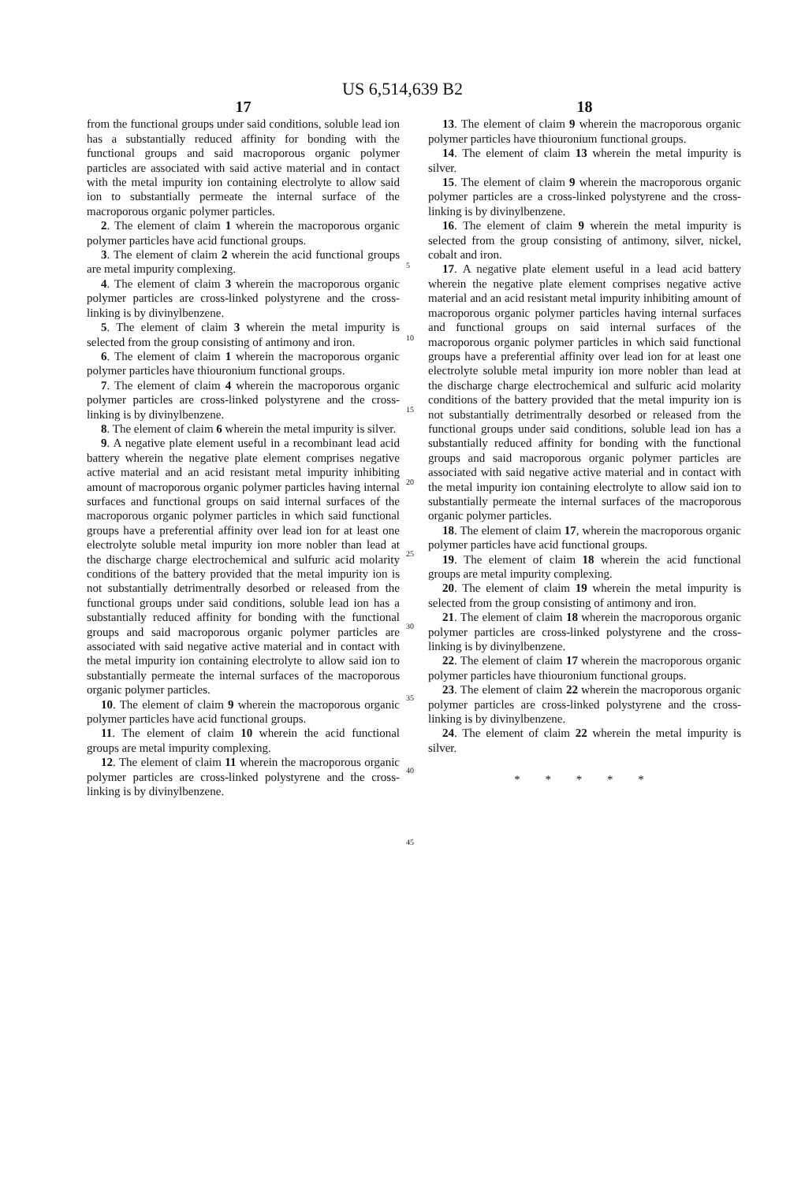US 6,514,639 B2
17
from the functional groups under said conditions, soluble lead ion has a substantially reduced affinity for bonding with the functional groups and said macroporous organic polymer particles are associated with said active material and in contact with the metal impurity ion containing electrolyte to allow said ion to substantially permeate the internal surface of the macroporous organic polymer particles.
2. The element of claim 1 wherein the macroporous organic polymer particles have acid functional groups.
3. The element of claim 2 wherein the acid functional groups are metal impurity complexing.
4. The element of claim 3 wherein the macroporous organic polymer particles are cross-linked polystyrene and the cross-linking is by divinylbenzene.
5. The element of claim 3 wherein the metal impurity is selected from the group consisting of antimony and iron.
6. The element of claim 1 wherein the macroporous organic polymer particles have thiouronium functional groups.
7. The element of claim 4 wherein the macroporous organic polymer particles are cross-linked polystyrene and the cross-linking is by divinylbenzene.
8. The element of claim 6 wherein the metal impurity is silver.
9. A negative plate element useful in a recombinant lead acid battery wherein the negative plate element comprises negative active material and an acid resistant metal impurity inhibiting amount of macroporous organic polymer particles having internal surfaces and functional groups on said internal surfaces of the macroporous organic polymer particles in which said functional groups have a preferential affinity over lead ion for at least one electrolyte soluble metal impurity ion more nobler than lead at the discharge charge electrochemical and sulfuric acid molarity conditions of the battery provided that the metal impurity ion is not substantially detrimentrally desorbed or released from the functional groups under said conditions, soluble lead ion has a substantially reduced affinity for bonding with the functional groups and said macroporous organic polymer particles are associated with said negative active material and in contact with the metal impurity ion containing electrolyte to allow said ion to substantially permeate the internal surfaces of the macroporous organic polymer particles.
10. The element of claim 9 wherein the macroporous organic polymer particles have acid functional groups.
11. The element of claim 10 wherein the acid functional groups are metal impurity complexing.
12. The element of claim 11 wherein the macroporous organic polymer particles are cross-linked polystyrene and the cross-linking is by divinylbenzene.
5
10
15
20
25
30
35
40
45
18
13. The element of claim 9 wherein the macroporous organic polymer particles have thiouronium functional groups.
14. The element of claim 13 wherein the metal impurity is silver.
15. The element of claim 9 wherein the macroporous organic polymer particles are a cross-linked polystyrene and the cross-linking is by divinylbenzene.
16. The element of claim 9 wherein the metal impurity is selected from the group consisting of antimony, silver, nickel, cobalt and iron.
17. A negative plate element useful in a lead acid battery wherein the negative plate element comprises negative active material and an acid resistant metal impurity inhibiting amount of macroporous organic polymer particles having internal surfaces and functional groups on said internal surfaces of the macroporous organic polymer particles in which said functional groups have a preferential affinity over lead ion for at least one electrolyte soluble metal impurity ion more nobler than lead at the discharge charge electrochemical and sulfuric acid molarity conditions of the battery provided that the metal impurity ion is not substantially detrimentrally desorbed or released from the functional groups under said conditions, soluble lead ion has a substantially reduced affinity for bonding with the functional groups and said macroporous organic polymer particles are associated with said negative active material and in contact with the metal impurity ion containing electrolyte to allow said ion to substantially permeate the internal surfaces of the macroporous organic polymer particles.
18. The element of claim 17, wherein the macroporous organic polymer particles have acid functional groups.
19. The element of claim 18 wherein the acid functional groups are metal impurity complexing.
20. The element of claim 19 wherein the metal impurity is selected from the group consisting of antimony and iron.
21. The element of claim 18 wherein the macroporous organic polymer particles are cross-linked polystyrene and the cross-linking is by divinylbenzene.
22. The element of claim 17 wherein the macroporous organic polymer particles have thiouronium functional groups.
23. The element of claim 22 wherein the macroporous organic polymer particles are cross-linked polystyrene and the cross-linking is by divinylbenzene.
24. The element of claim 22 wherein the metal impurity is silver.
* * * * *